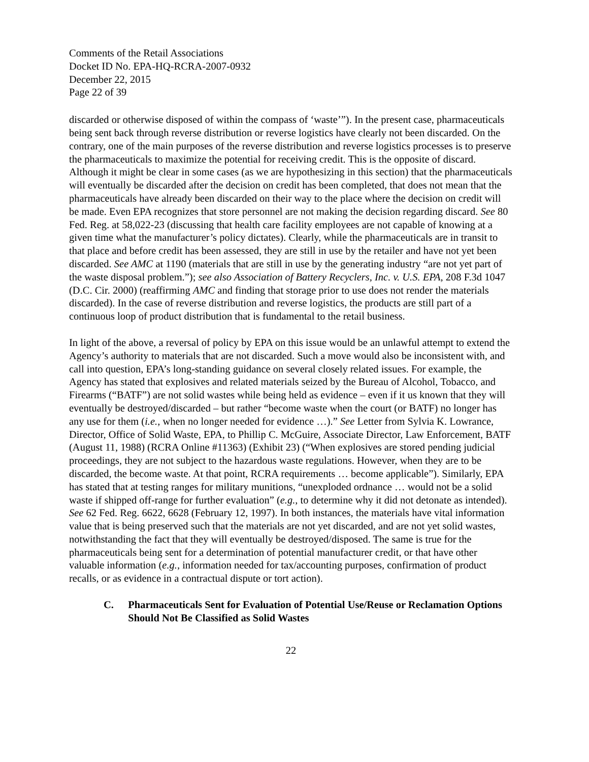Comments of the Retail Associations
Docket ID No. EPA-HQ-RCRA-2007-0932
December 22, 2015
Page 22 of 39
discarded or otherwise disposed of within the compass of ‘waste’”). In the present case, pharmaceuticals being sent back through reverse distribution or reverse logistics have clearly not been discarded. On the contrary, one of the main purposes of the reverse distribution and reverse logistics processes is to preserve the pharmaceuticals to maximize the potential for receiving credit. This is the opposite of discard. Although it might be clear in some cases (as we are hypothesizing in this section) that the pharmaceuticals will eventually be discarded after the decision on credit has been completed, that does not mean that the pharmaceuticals have already been discarded on their way to the place where the decision on credit will be made. Even EPA recognizes that store personnel are not making the decision regarding discard. See 80 Fed. Reg. at 58,022-23 (discussing that health care facility employees are not capable of knowing at a given time what the manufacturer’s policy dictates). Clearly, while the pharmaceuticals are in transit to that place and before credit has been assessed, they are still in use by the retailer and have not yet been discarded. See AMC at 1190 (materials that are still in use by the generating industry “are not yet part of the waste disposal problem.”); see also Association of Battery Recyclers, Inc. v. U.S. EPA, 208 F.3d 1047 (D.C. Cir. 2000) (reaffirming AMC and finding that storage prior to use does not render the materials discarded). In the case of reverse distribution and reverse logistics, the products are still part of a continuous loop of product distribution that is fundamental to the retail business.
In light of the above, a reversal of policy by EPA on this issue would be an unlawful attempt to extend the Agency’s authority to materials that are not discarded. Such a move would also be inconsistent with, and call into question, EPA’s long-standing guidance on several closely related issues. For example, the Agency has stated that explosives and related materials seized by the Bureau of Alcohol, Tobacco, and Firearms (“BATF”) are not solid wastes while being held as evidence – even if it us known that they will eventually be destroyed/discarded – but rather “become waste when the court (or BATF) no longer has any use for them (i.e., when no longer needed for evidence …).” See Letter from Sylvia K. Lowrance, Director, Office of Solid Waste, EPA, to Phillip C. McGuire, Associate Director, Law Enforcement, BATF (August 11, 1988) (RCRA Online #11363) (Exhibit 23) (“When explosives are stored pending judicial proceedings, they are not subject to the hazardous waste regulations. However, when they are to be discarded, the become waste. At that point, RCRA requirements … become applicable”). Similarly, EPA has stated that at testing ranges for military munitions, “unexploded ordnance … would not be a solid waste if shipped off-range for further evaluation” (e.g., to determine why it did not detonate as intended). See 62 Fed. Reg. 6622, 6628 (February 12, 1997). In both instances, the materials have vital information value that is being preserved such that the materials are not yet discarded, and are not yet solid wastes, notwithstanding the fact that they will eventually be destroyed/disposed. The same is true for the pharmaceuticals being sent for a determination of potential manufacturer credit, or that have other valuable information (e.g., information needed for tax/accounting purposes, confirmation of product recalls, or as evidence in a contractual dispute or tort action).
C. Pharmaceuticals Sent for Evaluation of Potential Use/Reuse or Reclamation Options Should Not Be Classified as Solid Wastes
22